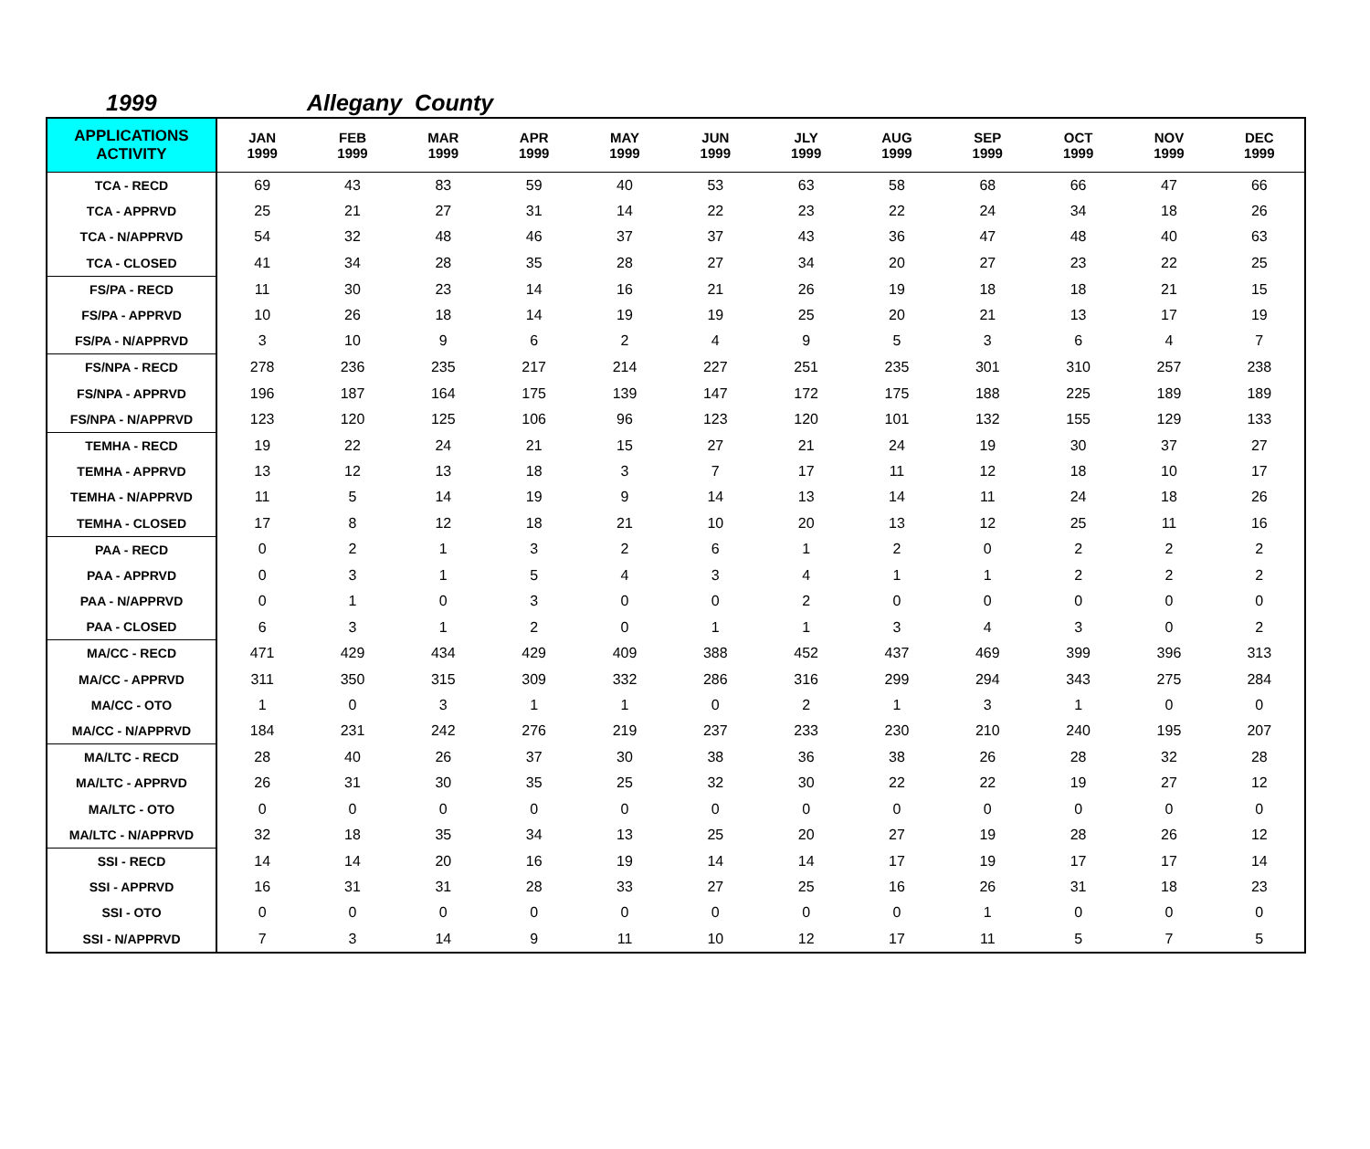1999 Allegany County
| APPLICATIONS ACTIVITY | JAN 1999 | FEB 1999 | MAR 1999 | APR 1999 | MAY 1999 | JUN 1999 | JLY 1999 | AUG 1999 | SEP 1999 | OCT 1999 | NOV 1999 | DEC 1999 |
| --- | --- | --- | --- | --- | --- | --- | --- | --- | --- | --- | --- | --- |
| TCA - RECD | 69 | 43 | 83 | 59 | 40 | 53 | 63 | 58 | 68 | 66 | 47 | 66 |
| TCA - APPRVD | 25 | 21 | 27 | 31 | 14 | 22 | 23 | 22 | 24 | 34 | 18 | 26 |
| TCA - N/APPRVD | 54 | 32 | 48 | 46 | 37 | 37 | 43 | 36 | 47 | 48 | 40 | 63 |
| TCA - CLOSED | 41 | 34 | 28 | 35 | 28 | 27 | 34 | 20 | 27 | 23 | 22 | 25 |
| FS/PA - RECD | 11 | 30 | 23 | 14 | 16 | 21 | 26 | 19 | 18 | 18 | 21 | 15 |
| FS/PA - APPRVD | 10 | 26 | 18 | 14 | 19 | 19 | 25 | 20 | 21 | 13 | 17 | 19 |
| FS/PA - N/APPRVD | 3 | 10 | 9 | 6 | 2 | 4 | 9 | 5 | 3 | 6 | 4 | 7 |
| FS/NPA - RECD | 278 | 236 | 235 | 217 | 214 | 227 | 251 | 235 | 301 | 310 | 257 | 238 |
| FS/NPA - APPRVD | 196 | 187 | 164 | 175 | 139 | 147 | 172 | 175 | 188 | 225 | 189 | 189 |
| FS/NPA - N/APPRVD | 123 | 120 | 125 | 106 | 96 | 123 | 120 | 101 | 132 | 155 | 129 | 133 |
| TEMHA - RECD | 19 | 22 | 24 | 21 | 15 | 27 | 21 | 24 | 19 | 30 | 37 | 27 |
| TEMHA - APPRVD | 13 | 12 | 13 | 18 | 3 | 7 | 17 | 11 | 12 | 18 | 10 | 17 |
| TEMHA - N/APPRVD | 11 | 5 | 14 | 19 | 9 | 14 | 13 | 14 | 11 | 24 | 18 | 26 |
| TEMHA - CLOSED | 17 | 8 | 12 | 18 | 21 | 10 | 20 | 13 | 12 | 25 | 11 | 16 |
| PAA - RECD | 0 | 2 | 1 | 3 | 2 | 6 | 1 | 2 | 0 | 2 | 2 | 2 |
| PAA - APPRVD | 0 | 3 | 1 | 5 | 4 | 3 | 4 | 1 | 1 | 2 | 2 | 2 |
| PAA - N/APPRVD | 0 | 1 | 0 | 3 | 0 | 0 | 2 | 0 | 0 | 0 | 0 | 0 |
| PAA - CLOSED | 6 | 3 | 1 | 2 | 0 | 1 | 1 | 3 | 4 | 3 | 0 | 2 |
| MA/CC - RECD | 471 | 429 | 434 | 429 | 409 | 388 | 452 | 437 | 469 | 399 | 396 | 313 |
| MA/CC - APPRVD | 311 | 350 | 315 | 309 | 332 | 286 | 316 | 299 | 294 | 343 | 275 | 284 |
| MA/CC - OTO | 1 | 0 | 3 | 1 | 1 | 0 | 2 | 1 | 3 | 1 | 0 | 0 |
| MA/CC - N/APPRVD | 184 | 231 | 242 | 276 | 219 | 237 | 233 | 230 | 210 | 240 | 195 | 207 |
| MA/LTC - RECD | 28 | 40 | 26 | 37 | 30 | 38 | 36 | 38 | 26 | 28 | 32 | 28 |
| MA/LTC - APPRVD | 26 | 31 | 30 | 35 | 25 | 32 | 30 | 22 | 22 | 19 | 27 | 12 |
| MA/LTC - OTO | 0 | 0 | 0 | 0 | 0 | 0 | 0 | 0 | 0 | 0 | 0 | 0 |
| MA/LTC - N/APPRVD | 32 | 18 | 35 | 34 | 13 | 25 | 20 | 27 | 19 | 28 | 26 | 12 |
| SSI - RECD | 14 | 14 | 20 | 16 | 19 | 14 | 14 | 17 | 19 | 17 | 17 | 14 |
| SSI - APPRVD | 16 | 31 | 31 | 28 | 33 | 27 | 25 | 16 | 26 | 31 | 18 | 23 |
| SSI - OTO | 0 | 0 | 0 | 0 | 0 | 0 | 0 | 0 | 1 | 0 | 0 | 0 |
| SSI - N/APPRVD | 7 | 3 | 14 | 9 | 11 | 10 | 12 | 17 | 11 | 5 | 7 | 5 |